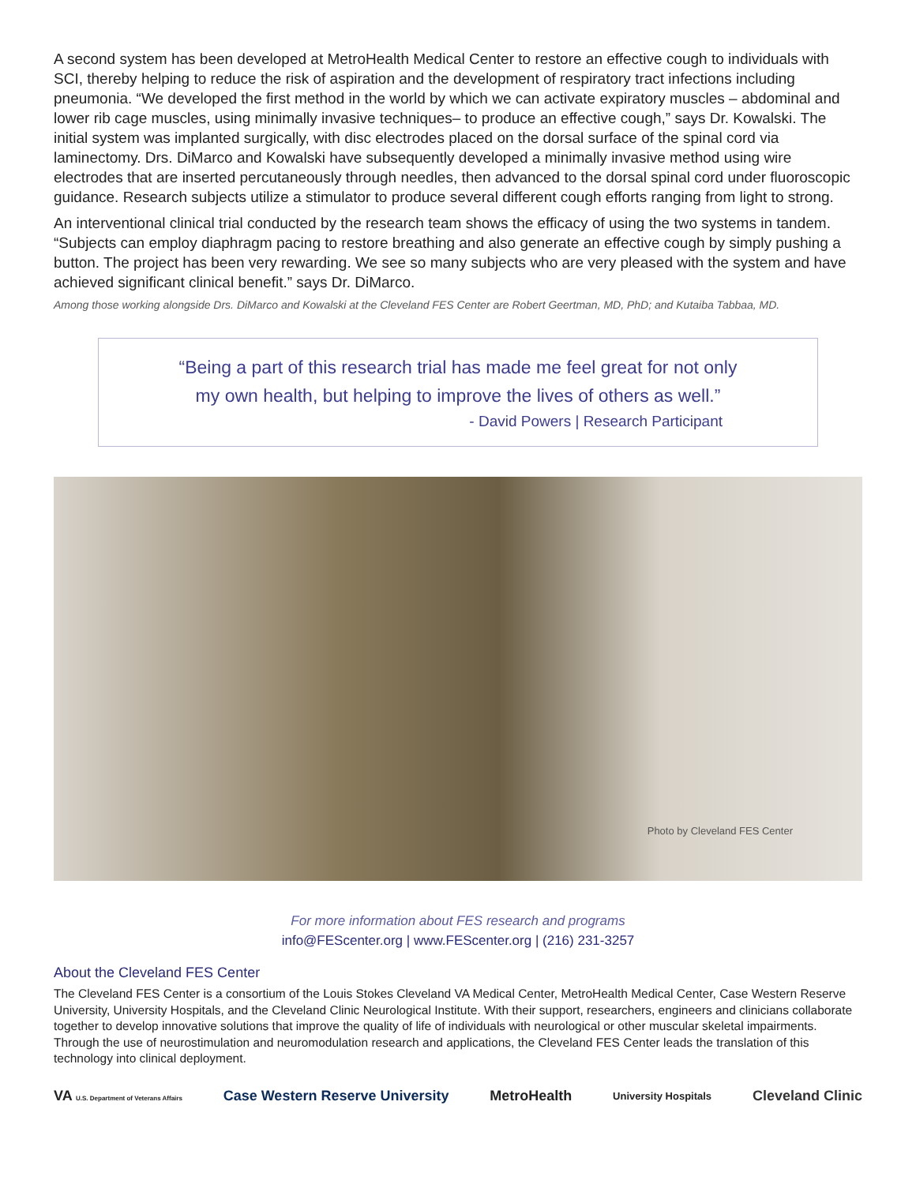A second system has been developed at MetroHealth Medical Center to restore an effective cough to individuals with SCI, thereby helping to reduce the risk of aspiration and the development of respiratory tract infections including pneumonia. “We developed the first method in the world by which we can activate expiratory muscles – abdominal and lower rib cage muscles, using minimally invasive techniques– to produce an effective cough,” says Dr. Kowalski. The initial system was implanted surgically, with disc electrodes placed on the dorsal surface of the spinal cord via laminectomy. Drs. DiMarco and Kowalski have subsequently developed a minimally invasive method using wire electrodes that are inserted percutaneously through needles, then advanced to the dorsal spinal cord under fluoroscopic guidance. Research subjects utilize a stimulator to produce several different cough efforts ranging from light to strong.
An interventional clinical trial conducted by the research team shows the efficacy of using the two systems in tandem. “Subjects can employ diaphragm pacing to restore breathing and also generate an effective cough by simply pushing a button. The project has been very rewarding. We see so many subjects who are very pleased with the system and have achieved significant clinical benefit.” says Dr. DiMarco.
Among those working alongside Drs. DiMarco and Kowalski at the Cleveland FES Center are Robert Geertman, MD, PhD; and Kutaiba Tabbaa, MD.
“Being a part of this research trial has made me feel great for not only
my own health, but helping to improve the lives of others as well.”
- David Powers | Research Participant
Photo by Cleveland FES Center
For more information about FES research and programs
info@FEScenter.org | www.FEScenter.org | (216) 231-3257
About the Cleveland FES Center
The Cleveland FES Center is a consortium of the Louis Stokes Cleveland VA Medical Center, MetroHealth Medical Center, Case Western Reserve University, University Hospitals, and the Cleveland Clinic Neurological Institute. With their support, researchers, engineers and clinicians collaborate together to develop innovative solutions that improve the quality of life of individuals with neurological or other muscular skeletal impairments. Through the use of neurostimulation and neuromodulation research and applications, the Cleveland FES Center leads the translation of this technology into clinical deployment.
VA U.S. Department of Veterans Affairs Case Western Reserve University MetroHealth University Hospitals Cleveland Clinic